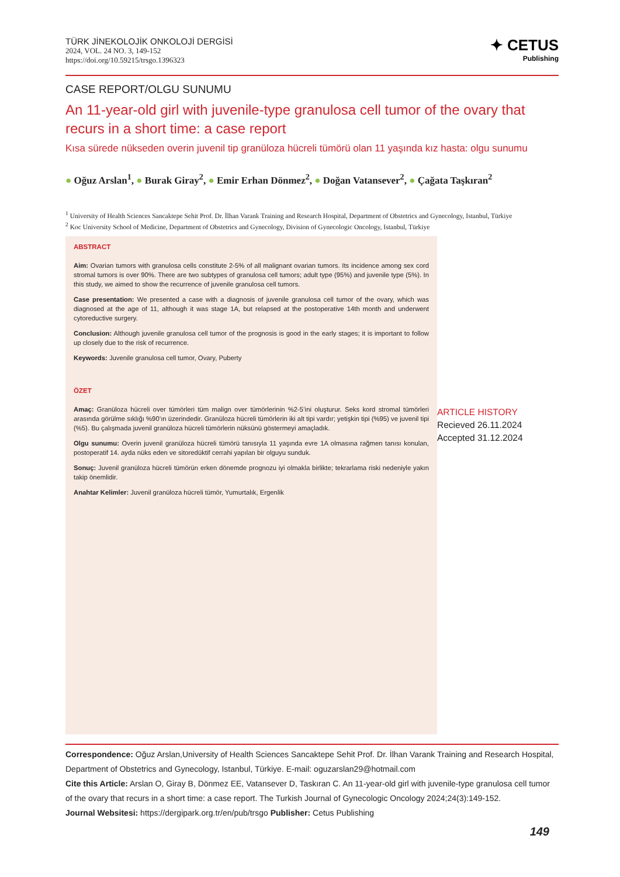TÜRK JİNEKOLOJİK ONKOLOJİ DERGİSİ
2024, VOL. 24 NO. 3, 149-152
https://doi.org/10.59215/trsgo.1396323
✦ CETUS
Publishing
CASE REPORT/OLGU SUNUMU
An 11-year-old girl with juvenile-type granulosa cell tumor of the ovary that recurs in a short time: a case report
Kısa sürede nükseden overin juvenil tip granüloza hücreli tümörü olan 11 yaşında kız hasta: olgu sunumu
● Oğuz Arslan<sup>1</sup>, ● Burak Giray<sup>2</sup>, ● Emir Erhan Dönmez<sup>2</sup>, ● Doğan Vatansever<sup>2</sup>, ● Çağata Taşkıran<sup>2</sup>
<sup>1</sup> University of Health Sciences Sancaktepe Sehit Prof. Dr. İlhan Varank Training and Research Hospital, Department of Obstetrics and Gynecology, Istanbul, Türkiye
<sup>2</sup> Koc University School of Medicine, Department of Obstetrics and Gynecology, Division of Gynecologic Oncology, Istanbul, Türkiye
ABSTRACT
Aim: Ovarian tumors with granulosa cells constitute 2-5% of all malignant ovarian tumors. Its incidence among sex cord stromal tumors is over 90%. There are two subtypes of granulosa cell tumors; adult type (95%) and juvenile type (5%). In this study, we aimed to show the recurrence of juvenile granulosa cell tumors.
Case presentation: We presented a case with a diagnosis of juvenile granulosa cell tumor of the ovary, which was diagnosed at the age of 11, although it was stage 1A, but relapsed at the postoperative 14th month and underwent cytoreductive surgery.
Conclusion: Although juvenile granulosa cell tumor of the prognosis is good in the early stages; it is important to follow up closely due to the risk of recurrence.
Keywords: Juvenile granulosa cell tumor, Ovary, Puberty
ÖZET
Amaç: Granüloza hücreli over tümörleri tüm malign over tümörlerinin %2-5’ini oluşturur. Seks kord stromal tümörleri arasında görülme sıklığı %90’ın üzerindedir. Granüloza hücreli tümörlerin iki alt tipi vardır; yetişkin tipi (%95) ve juvenil tipi (%5). Bu çalışmada juvenil granüloza hücreli tümörlerin nüksünü göstermeyi amaçladık.
Olgu sunumu: Overin juvenil granüloza hücreli tümörü tanısıyla 11 yaşında evre 1A olmasına rağmen tanısı konulan, postoperatif 14. ayda nüks eden ve sitoredüktif cerrahi yapılan bir olguyu sunduk.
Sonuç: Juvenil granüloza hücreli tümörün erken dönemde prognozu iyi olmakla birlikte; tekrarlama riski nedeniyle yakın takip önemlidir.
Anahtar Kelimler: Juvenil granüloza hücreli tümör, Yumurtalık, Ergenlik
ARTICLE HISTORY
Recieved 26.11.2024
Accepted 31.12.2024
Correspondence: Oğuz Arslan,University of Health Sciences Sancaktepe Sehit Prof. Dr. İlhan Varank Training and Research Hospital, Department of Obstetrics and Gynecology, Istanbul, Türkiye. E-mail: oguzarslan29@hotmail.com
Cite this Article: Arslan O, Giray B, Dönmez EE, Vatansever D, Taskıran C. An 11-year-old girl with juvenile-type granulosa cell tumor of the ovary that recurs in a short time: a case report. The Turkish Journal of Gynecologic Oncology 2024;24(3):149-152.
Journal Websitesi: https://dergipark.org.tr/en/pub/trsgo Publisher: Cetus Publishing
149